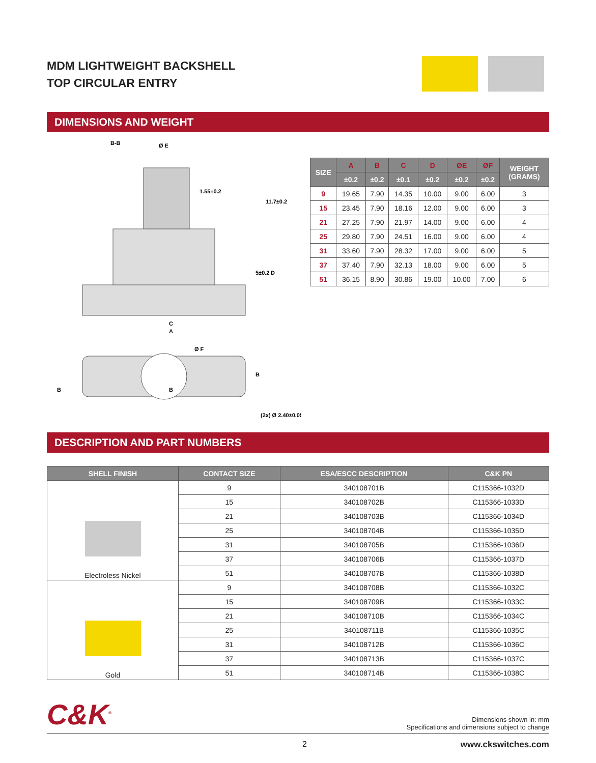MDM LIGHTWEIGHT BACKSHELL
TOP CIRCULAR ENTRY
DIMENSIONS AND WEIGHT
B-B
Ø E
1.55±0.2
11.7±0.2
5±0.2
D
C
A
Ø F
B
B
B
(2x) Ø 2.40±0.05
| SIZE | A | B | C | D | ØE | ØF | WEIGHT (GRAMS) |
| --- | --- | --- | --- | --- | --- | --- | --- |
| | ±0.2 | ±0.2 | ±0.1 | ±0.2 | ±0.2 | ±0.2 | |
| 9 | 19.65 | 7.90 | 14.35 | 10.00 | 9.00 | 6.00 | 3 |
| 15 | 23.45 | 7.90 | 18.16 | 12.00 | 9.00 | 6.00 | 3 |
| 21 | 27.25 | 7.90 | 21.97 | 14.00 | 9.00 | 6.00 | 4 |
| 25 | 29.80 | 7.90 | 24.51 | 16.00 | 9.00 | 6.00 | 4 |
| 31 | 33.60 | 7.90 | 28.32 | 17.00 | 9.00 | 6.00 | 5 |
| 37 | 37.40 | 7.90 | 32.13 | 18.00 | 9.00 | 6.00 | 5 |
| 51 | 36.15 | 8.90 | 30.86 | 19.00 | 10.00 | 7.00 | 6 |
DESCRIPTION AND PART NUMBERS
| SHELL FINISH | CONTACT SIZE | ESA/ESCC DESCRIPTION | C&K PN |
| --- | --- | --- | --- |
| Electroless Nickel | 9 | 340108701B | C115366-1032D |
| | 15 | 340108702B | C115366-1033D |
| | 21 | 340108703B | C115366-1034D |
| | 25 | 340108704B | C115366-1035D |
| | 31 | 340108705B | C115366-1036D |
| | 37 | 340108706B | C115366-1037D |
| | 51 | 340108707B | C115366-1038D |
| Gold | 9 | 340108708B | C115366-1032C |
| | 15 | 340108709B | C115366-1033C |
| | 21 | 340108710B | C115366-1034C |
| | 25 | 340108711B | C115366-1035C |
| | 31 | 340108712B | C115366-1036C |
| | 37 | 340108713B | C115366-1037C |
| | 51 | 340108714B | C115366-1038C |
C&K<sup>®</sup>
Dimensions shown in: mm
Specifications and dimensions subject to change
2 www.ckswitches.com